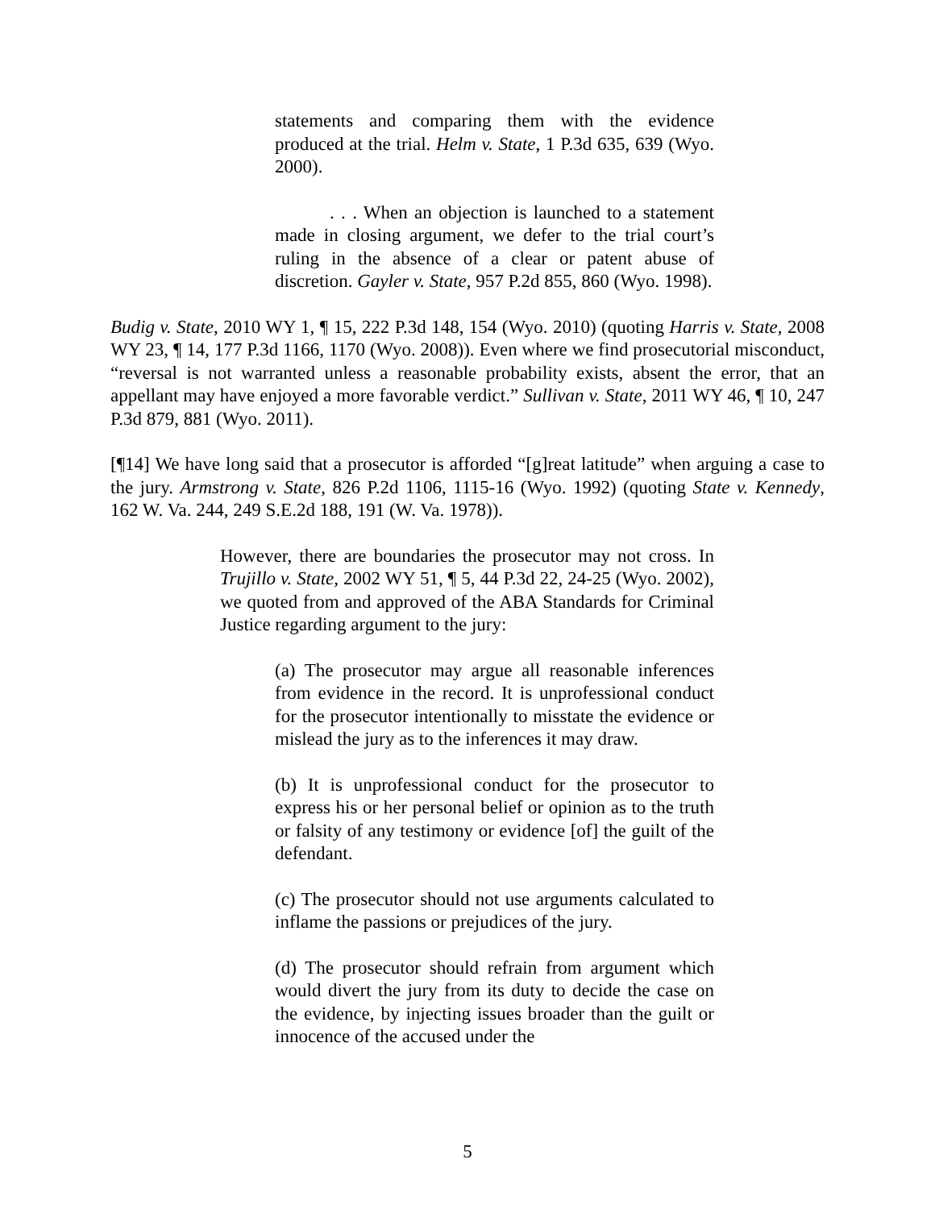statements and comparing them with the evidence produced at the trial. Helm v. State, 1 P.3d 635, 639 (Wyo. 2000).
. . . When an objection is launched to a statement made in closing argument, we defer to the trial court’s ruling in the absence of a clear or patent abuse of discretion. Gayler v. State, 957 P.2d 855, 860 (Wyo. 1998).
Budig v. State, 2010 WY 1, ¶ 15, 222 P.3d 148, 154 (Wyo. 2010) (quoting Harris v. State, 2008 WY 23, ¶ 14, 177 P.3d 1166, 1170 (Wyo. 2008)). Even where we find prosecutorial misconduct, “reversal is not warranted unless a reasonable probability exists, absent the error, that an appellant may have enjoyed a more favorable verdict.” Sullivan v. State, 2011 WY 46, ¶ 10, 247 P.3d 879, 881 (Wyo. 2011).
[¶14] We have long said that a prosecutor is afforded “[g]reat latitude” when arguing a case to the jury. Armstrong v. State, 826 P.2d 1106, 1115-16 (Wyo. 1992) (quoting State v. Kennedy, 162 W. Va. 244, 249 S.E.2d 188, 191 (W. Va. 1978)).
However, there are boundaries the prosecutor may not cross. In Trujillo v. State, 2002 WY 51, ¶ 5, 44 P.3d 22, 24-25 (Wyo. 2002), we quoted from and approved of the ABA Standards for Criminal Justice regarding argument to the jury:
(a) The prosecutor may argue all reasonable inferences from evidence in the record. It is unprofessional conduct for the prosecutor intentionally to misstate the evidence or mislead the jury as to the inferences it may draw.
(b) It is unprofessional conduct for the prosecutor to express his or her personal belief or opinion as to the truth or falsity of any testimony or evidence [of] the guilt of the defendant.
(c) The prosecutor should not use arguments calculated to inflame the passions or prejudices of the jury.
(d) The prosecutor should refrain from argument which would divert the jury from its duty to decide the case on the evidence, by injecting issues broader than the guilt or innocence of the accused under the
5